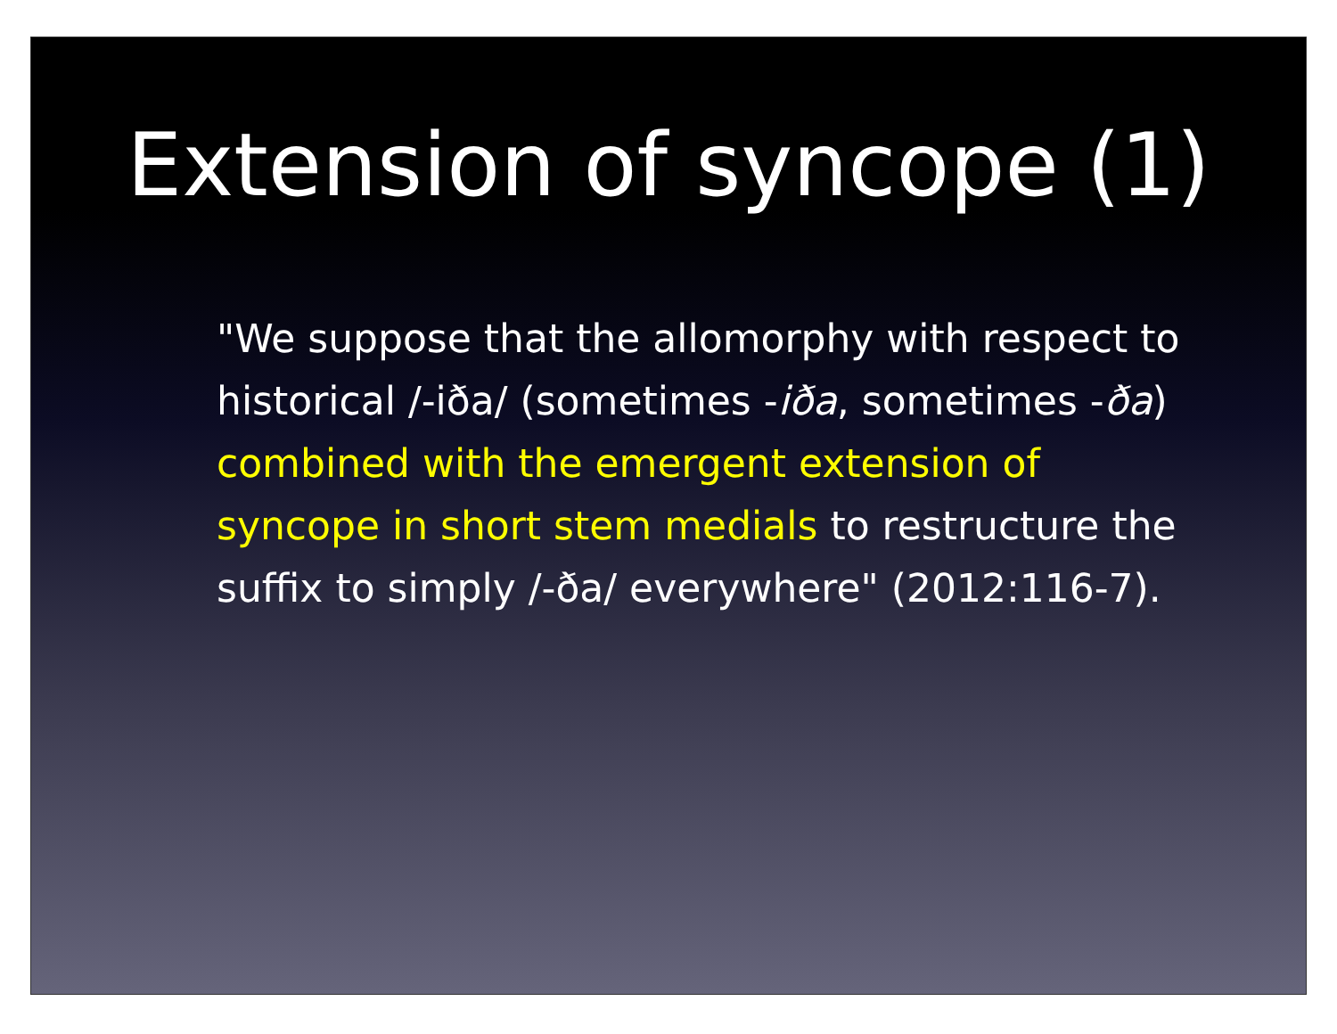Extension of syncope (1)
"We suppose that the allomorphy with respect to historical /-iða/ (sometimes -iða, sometimes -ða) combined with the emergent extension of syncope in short stem medials to restructure the suffix to simply /-ða/ everywhere" (2012:116-7).